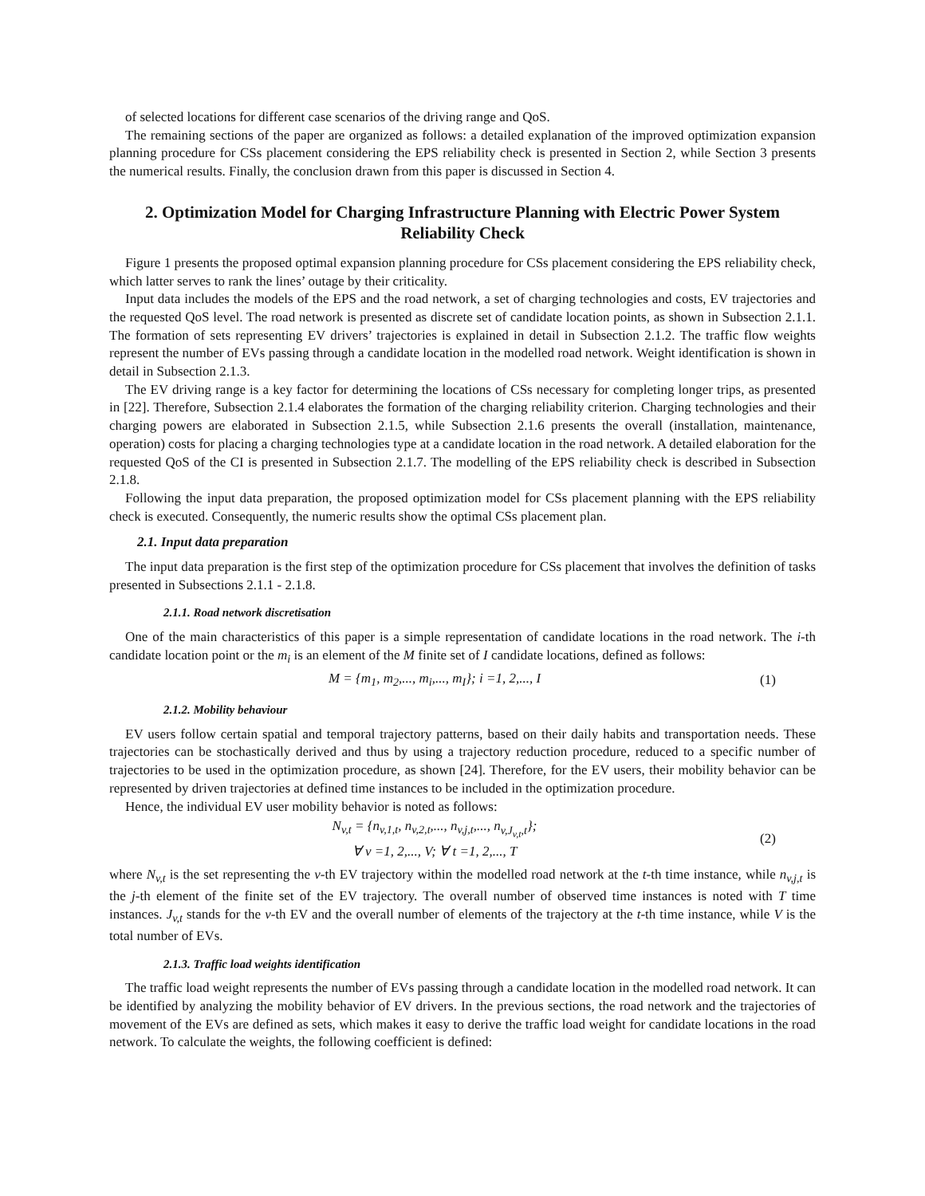of selected locations for different case scenarios of the driving range and QoS.
The remaining sections of the paper are organized as follows: a detailed explanation of the improved optimization expansion planning procedure for CSs placement considering the EPS reliability check is presented in Section 2, while Section 3 presents the numerical results. Finally, the conclusion drawn from this paper is discussed in Section 4.
2. Optimization Model for Charging Infrastructure Planning with Electric Power System Reliability Check
Figure 1 presents the proposed optimal expansion planning procedure for CSs placement considering the EPS reliability check, which latter serves to rank the lines’ outage by their criticality.
Input data includes the models of the EPS and the road network, a set of charging technologies and costs, EV trajectories and the requested QoS level. The road network is presented as discrete set of candidate location points, as shown in Subsection 2.1.1. The formation of sets representing EV drivers’ trajectories is explained in detail in Subsection 2.1.2. The traffic flow weights represent the number of EVs passing through a candidate location in the modelled road network. Weight identification is shown in detail in Subsection 2.1.3.
The EV driving range is a key factor for determining the locations of CSs necessary for completing longer trips, as presented in [22]. Therefore, Subsection 2.1.4 elaborates the formation of the charging reliability criterion. Charging technologies and their charging powers are elaborated in Subsection 2.1.5, while Subsection 2.1.6 presents the overall (installation, maintenance, operation) costs for placing a charging technologies type at a candidate location in the road network. A detailed elaboration for the requested QoS of the CI is presented in Subsection 2.1.7. The modelling of the EPS reliability check is described in Subsection 2.1.8.
Following the input data preparation, the proposed optimization model for CSs placement planning with the EPS reliability check is executed. Consequently, the numeric results show the optimal CSs placement plan.
2.1. Input data preparation
The input data preparation is the first step of the optimization procedure for CSs placement that involves the definition of tasks presented in Subsections 2.1.1 - 2.1.8.
2.1.1. Road network discretisation
One of the main characteristics of this paper is a simple representation of candidate locations in the road network. The i-th candidate location point or the m<sub>i</sub> is an element of the M finite set of I candidate locations, defined as follows:
M = {m<sub>1</sub>, m<sub>2</sub>,..., m<sub>i</sub>,..., m<sub>I</sub>}; i =1, 2,..., I
(1)
2.1.2. Mobility behaviour
EV users follow certain spatial and temporal trajectory patterns, based on their daily habits and transportation needs. These trajectories can be stochastically derived and thus by using a trajectory reduction procedure, reduced to a specific number of trajectories to be used in the optimization procedure, as shown [24]. Therefore, for the EV users, their mobility behavior can be represented by driven trajectories at defined time instances to be included in the optimization procedure.
Hence, the individual EV user mobility behavior is noted as follows:
N<sub>v,t</sub> = {n<sub>v,1,t</sub>, n<sub>v,2,t</sub>,..., n<sub>v,j,t</sub>,..., n<sub>v,J<sub>v,t</sub>,t</sub>};
∀ v =1, 2,..., V; ∀ t =1, 2,..., T
(2)
where N<sub>v,t</sub> is the set representing the v-th EV trajectory within the modelled road network at the t-th time instance, while n<sub>v,j,t</sub> is the j-th element of the finite set of the EV trajectory. The overall number of observed time instances is noted with T time instances. J<sub>v,t</sub> stands for the v-th EV and the overall number of elements of the trajectory at the t-th time instance, while V is the total number of EVs.
2.1.3. Traffic load weights identification
The traffic load weight represents the number of EVs passing through a candidate location in the modelled road network. It can be identified by analyzing the mobility behavior of EV drivers. In the previous sections, the road network and the trajectories of movement of the EVs are defined as sets, which makes it easy to derive the traffic load weight for candidate locations in the road network. To calculate the weights, the following coefficient is defined: